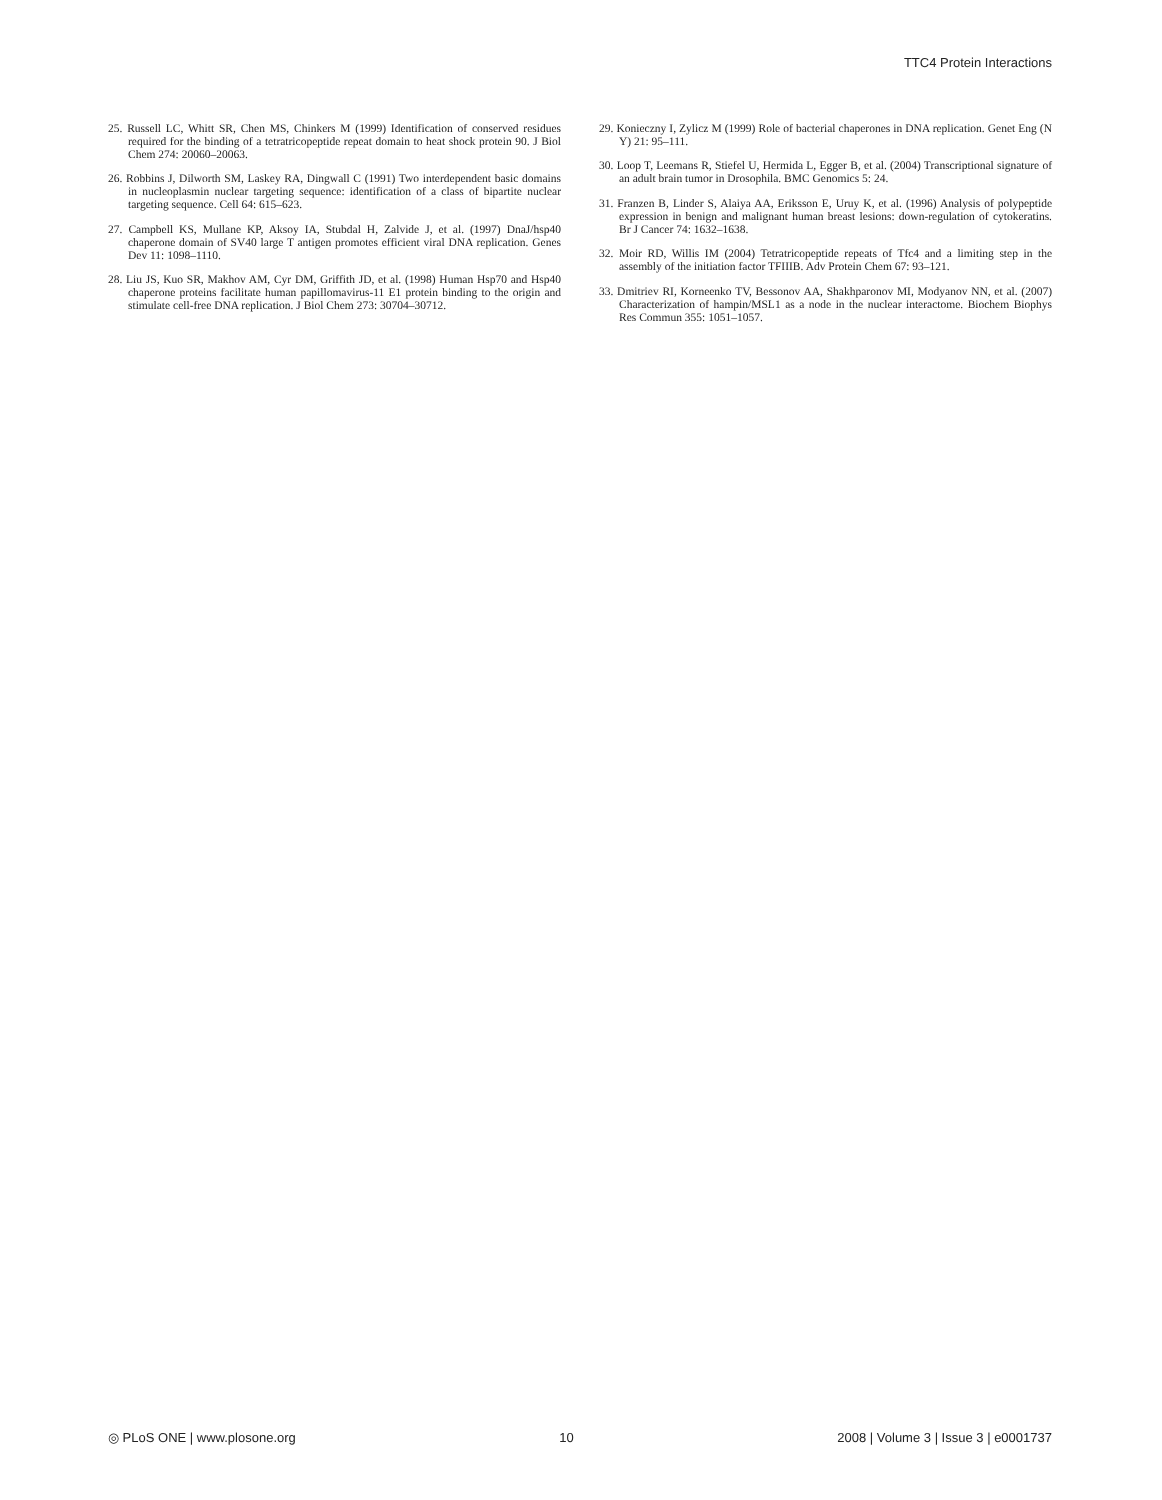TTC4 Protein Interactions
25. Russell LC, Whitt SR, Chen MS, Chinkers M (1999) Identification of conserved residues required for the binding of a tetratricopeptide repeat domain to heat shock protein 90. J Biol Chem 274: 20060–20063.
26. Robbins J, Dilworth SM, Laskey RA, Dingwall C (1991) Two interdependent basic domains in nucleoplasmin nuclear targeting sequence: identification of a class of bipartite nuclear targeting sequence. Cell 64: 615–623.
27. Campbell KS, Mullane KP, Aksoy IA, Stubdal H, Zalvide J, et al. (1997) DnaJ/hsp40 chaperone domain of SV40 large T antigen promotes efficient viral DNA replication. Genes Dev 11: 1098–1110.
28. Liu JS, Kuo SR, Makhov AM, Cyr DM, Griffith JD, et al. (1998) Human Hsp70 and Hsp40 chaperone proteins facilitate human papillomavirus-11 E1 protein binding to the origin and stimulate cell-free DNA replication. J Biol Chem 273: 30704–30712.
29. Konieczny I, Zylicz M (1999) Role of bacterial chaperones in DNA replication. Genet Eng (N Y) 21: 95–111.
30. Loop T, Leemans R, Stiefel U, Hermida L, Egger B, et al. (2004) Transcriptional signature of an adult brain tumor in Drosophila. BMC Genomics 5: 24.
31. Franzen B, Linder S, Alaiya AA, Eriksson E, Uruy K, et al. (1996) Analysis of polypeptide expression in benign and malignant human breast lesions: down-regulation of cytokeratins. Br J Cancer 74: 1632–1638.
32. Moir RD, Willis IM (2004) Tetratricopeptide repeats of Tfc4 and a limiting step in the assembly of the initiation factor TFIIIB. Adv Protein Chem 67: 93–121.
33. Dmitriev RI, Korneenko TV, Bessonov AA, Shakhparonov MI, Modyanov NN, et al. (2007) Characterization of hampin/MSL1 as a node in the nuclear interactome. Biochem Biophys Res Commun 355: 1051–1057.
◎ PLoS ONE | www.plosone.org 10 2008 | Volume 3 | Issue 3 | e0001737